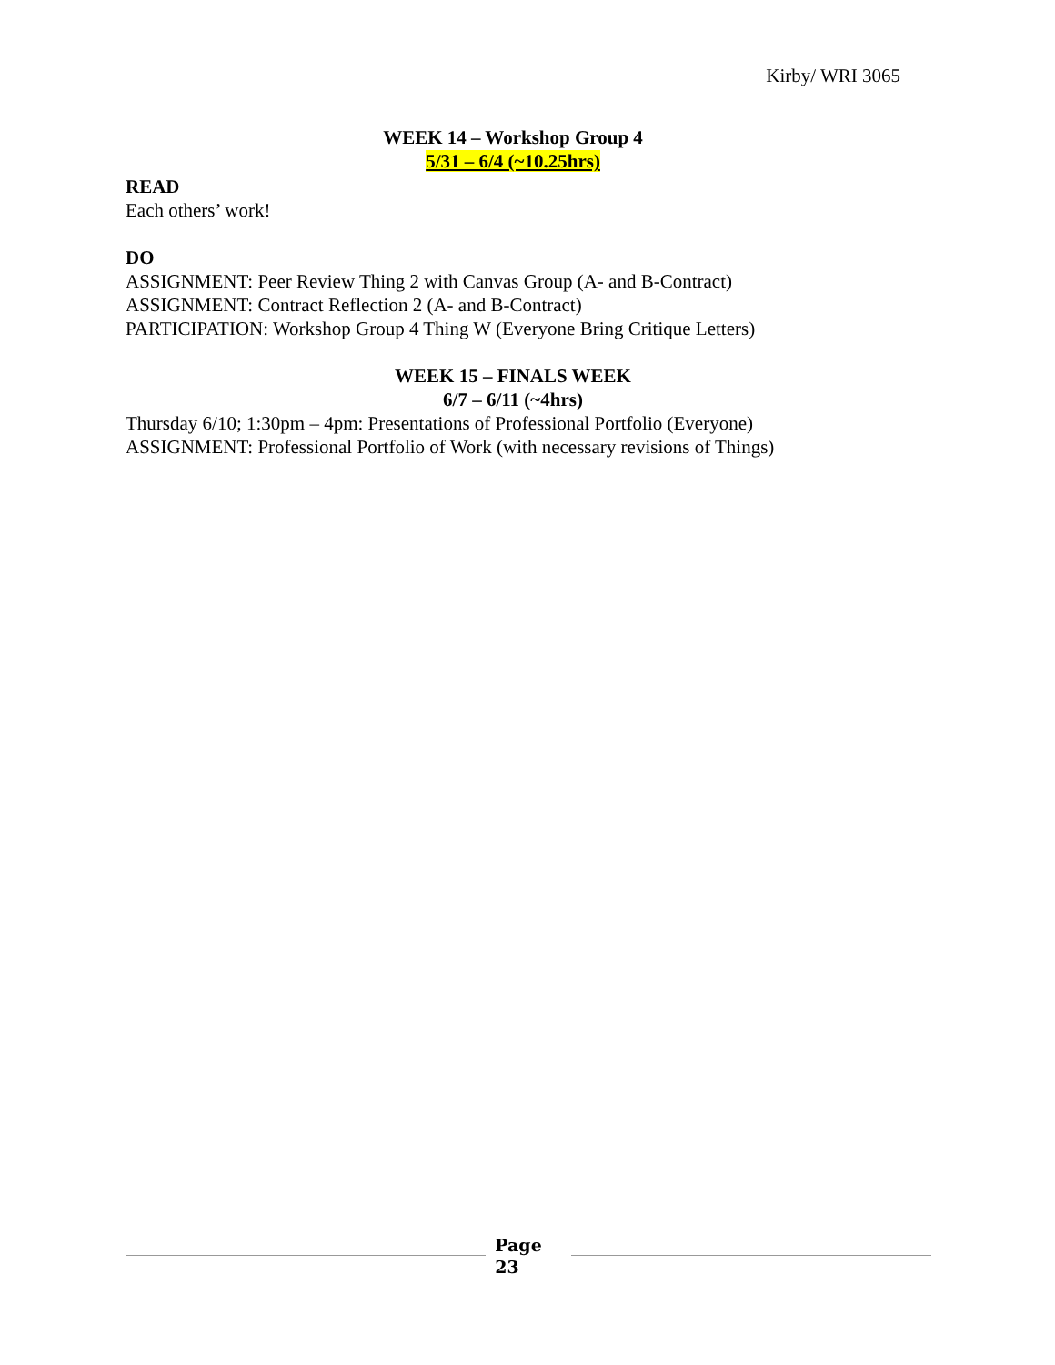Kirby/ WRI 3065
WEEK 14 – Workshop Group 4
5/31 – 6/4 (~10.25hrs)
READ
Each others’ work!
DO
ASSIGNMENT: Peer Review Thing 2 with Canvas Group (A- and B-Contract)
ASSIGNMENT: Contract Reflection 2 (A- and B-Contract)
PARTICIPATION: Workshop Group 4 Thing W (Everyone Bring Critique Letters)
WEEK 15 – FINALS WEEK
6/7 – 6/11 (~4hrs)
Thursday 6/10; 1:30pm – 4pm: Presentations of Professional Portfolio (Everyone)
ASSIGNMENT: Professional Portfolio of Work (with necessary revisions of Things)
Page
23